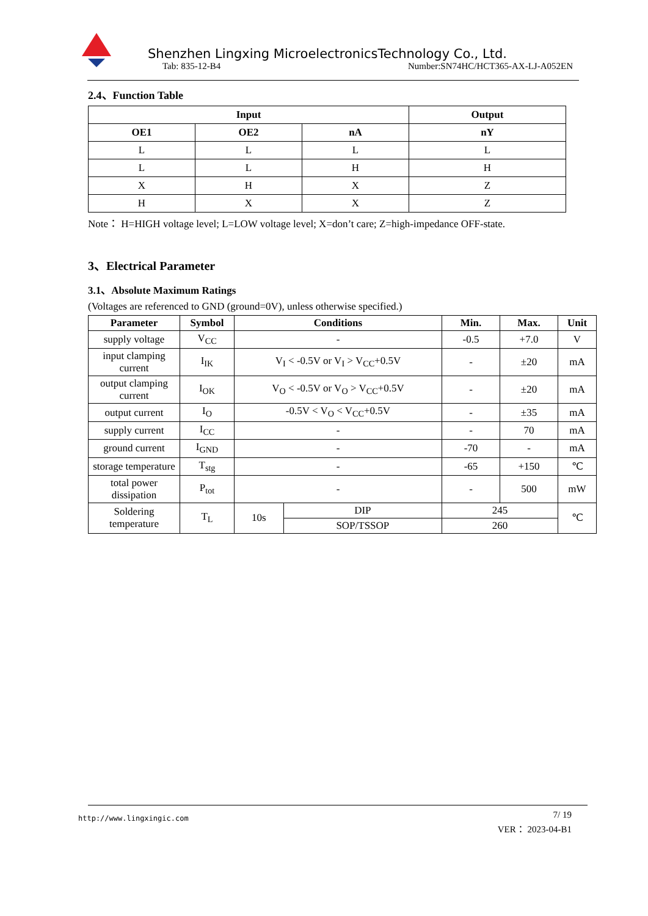Shenzhen Lingxing MicroelectronicsTechnology Co., Ltd.
Tab: 835-12-B4 Number:SN74HC/HCT365-AX-LJ-A052EN
2.4、Function Table
| Input | | | Output |
| --- | --- | --- | --- |
| OE1 | OE2 | nA | nY |
| L | L | L | L |
| L | L | H | H |
| X | H | X | Z |
| H | X | X | Z |
Note： H=HIGH voltage level; L=LOW voltage level; X=don’t care; Z=high-impedance OFF-state.
3、Electrical Parameter
3.1、Absolute Maximum Ratings
(Voltages are referenced to GND (ground=0V), unless otherwise specified.)
| Parameter | Symbol | Conditions | | Min. | Max. | Unit |
| --- | --- | --- | --- | --- | --- | --- |
| supply voltage | V<sub>CC</sub> | - | | -0.5 | +7.0 | V |
| input clamping current | I<sub>IK</sub> | V<sub>I</sub> < -0.5V or V<sub>I</sub> > V<sub>CC</sub>+0.5V | | - | ±20 | mA |
| output clamping current | I<sub>OK</sub> | V<sub>O</sub> < -0.5V or V<sub>O</sub> > V<sub>CC</sub>+0.5V | | - | ±20 | mA |
| output current | I<sub>O</sub> | -0.5V < V<sub>O</sub> < V<sub>CC</sub>+0.5V | | - | ±35 | mA |
| supply current | I<sub>CC</sub> | - | | - | 70 | mA |
| ground current | I<sub>GND</sub> | - | | -70 | - | mA |
| storage temperature | T<sub>stg</sub> | - | | -65 | +150 | ℃ |
| total power dissipation | P<sub>tot</sub> | - | | - | 500 | mW |
| Soldering temperature | T<sub>L</sub> | 10s | DIP | 245 | | ℃ |
| | | | SOP/TSSOP | 260 | | |
http://www.lingxingic.com
7/ 19
VER： 2023-04-B1